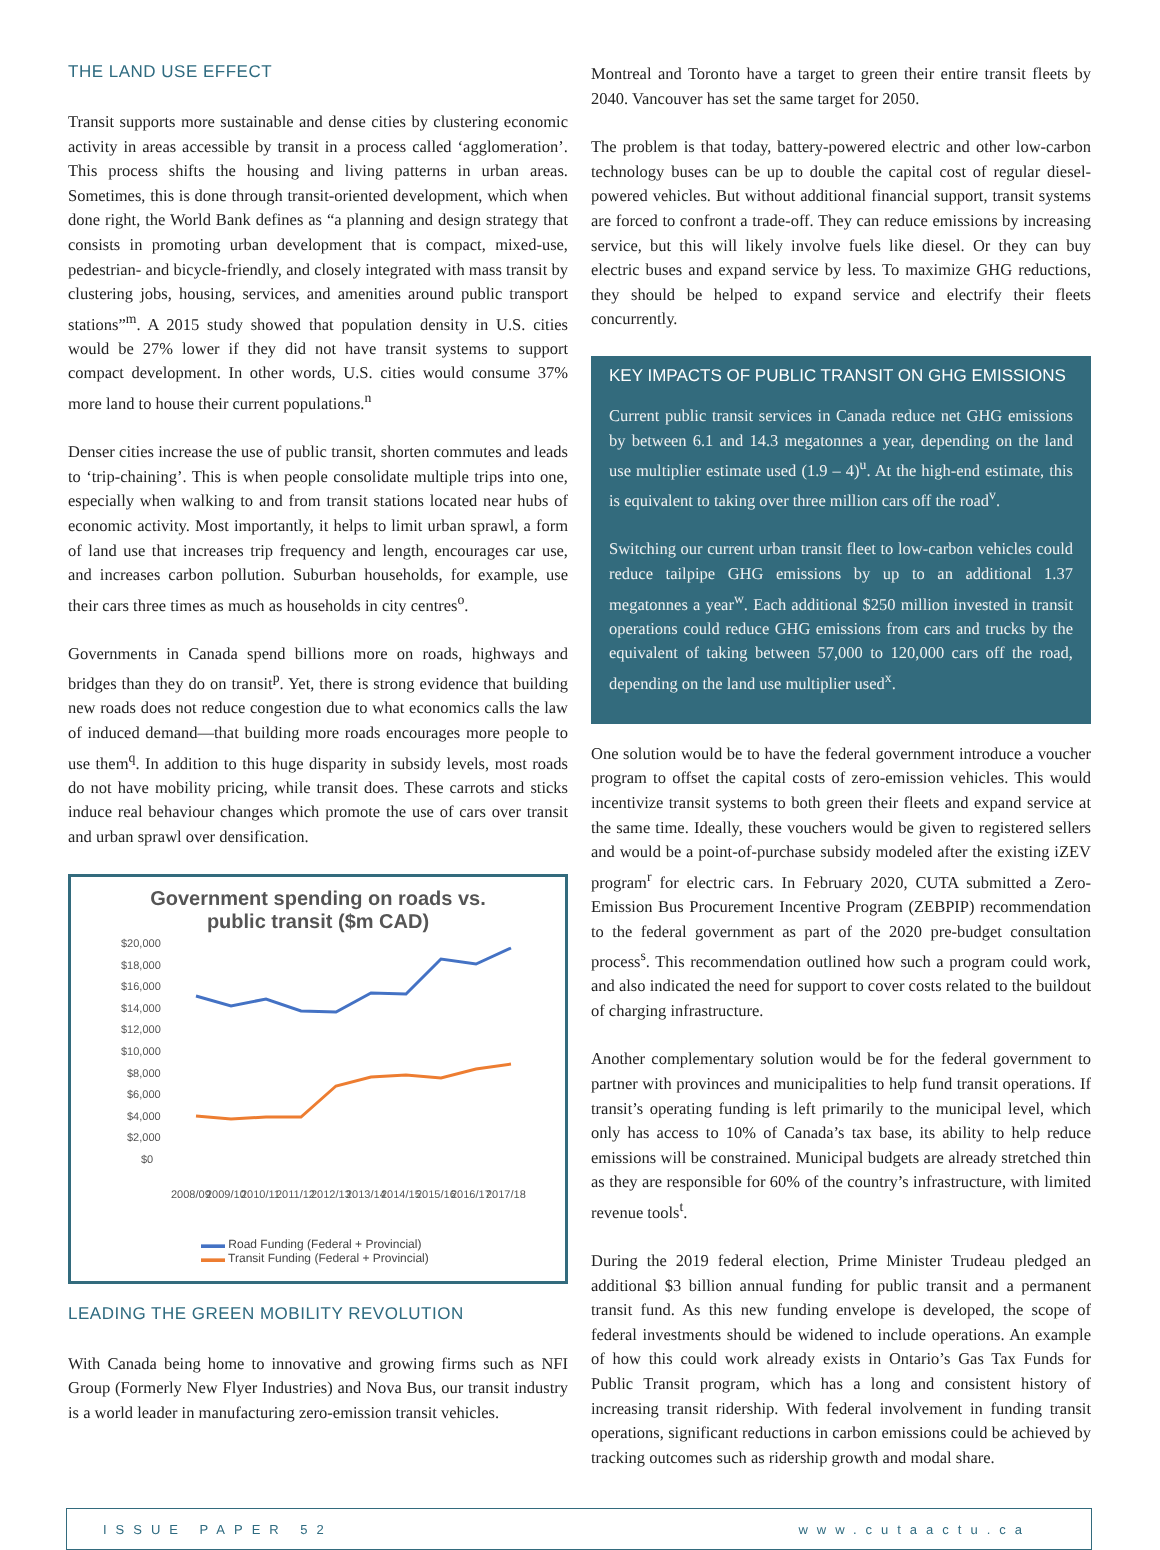THE LAND USE EFFECT
Transit supports more sustainable and dense cities by clustering economic activity in areas accessible by transit in a process called ‘agglomeration’. This process shifts the housing and living patterns in urban areas. Sometimes, this is done through transit-oriented development, which when done right, the World Bank defines as “a planning and design strategy that consists in promoting urban development that is compact, mixed-use, pedestrian- and bicycle-friendly, and closely integrated with mass transit by clustering jobs, housing, services, and amenities around public transport stations”<sup>m</sup>. A 2015 study showed that population density in U.S. cities would be 27% lower if they did not have transit systems to support compact development. In other words, U.S. cities would consume 37% more land to house their current populations.<sup>n</sup>
Denser cities increase the use of public transit, shorten commutes and leads to ‘trip-chaining’. This is when people consolidate multiple trips into one, especially when walking to and from transit stations located near hubs of economic activity. Most importantly, it helps to limit urban sprawl, a form of land use that increases trip frequency and length, encourages car use, and increases carbon pollution. Suburban households, for example, use their cars three times as much as households in city centres<sup>o</sup>.
Governments in Canada spend billions more on roads, highways and bridges than they do on transit<sup>p</sup>. Yet, there is strong evidence that building new roads does not reduce congestion due to what economics calls the law of induced demand—that building more roads encourages more people to use them<sup>q</sup>. In addition to this huge disparity in subsidy levels, most roads do not have mobility pricing, while transit does. These carrots and sticks induce real behaviour changes which promote the use of cars over transit and urban sprawl over densification.
Government spending on roads vs.
public transit ($m CAD)
$20,000
$18,000
$16,000
$14,000
$12,000
$10,000
$8,000
$6,000
$4,000
$2,000
$0
2008/09
2009/10
2010/11
2011/12
2012/13
2013/14
2014/15
2015/16
2016/17
2017/18
▬▬ Road Funding (Federal + Provincial)
▬▬ Transit Funding (Federal + Provincial)
LEADING THE GREEN MOBILITY REVOLUTION
With Canada being home to innovative and growing firms such as NFI Group (Formerly New Flyer Industries) and Nova Bus, our transit industry is a world leader in manufacturing zero-emission transit vehicles.
Montreal and Toronto have a target to green their entire transit fleets by 2040. Vancouver has set the same target for 2050.
The problem is that today, battery-powered electric and other low-carbon technology buses can be up to double the capital cost of regular diesel-powered vehicles. But without additional financial support, transit systems are forced to confront a trade-off. They can reduce emissions by increasing service, but this will likely involve fuels like diesel. Or they can buy electric buses and expand service by less. To maximize GHG reductions, they should be helped to expand service and electrify their fleets concurrently.
KEY IMPACTS OF PUBLIC TRANSIT ON GHG EMISSIONS
Current public transit services in Canada reduce net GHG emissions by between 6.1 and 14.3 megatonnes a year, depending on the land use multiplier estimate used (1.9 – 4)<sup>u</sup>. At the high-end estimate, this is equivalent to taking over three million cars off the road<sup>v</sup>.
Switching our current urban transit fleet to low-carbon vehicles could reduce tailpipe GHG emissions by up to an additional 1.37 megatonnes a year<sup>w</sup>. Each additional $250 million invested in transit operations could reduce GHG emissions from cars and trucks by the equivalent of taking between 57,000 to 120,000 cars off the road, depending on the land use multiplier used<sup>x</sup>.
One solution would be to have the federal government introduce a voucher program to offset the capital costs of zero-emission vehicles. This would incentivize transit systems to both green their fleets and expand service at the same time. Ideally, these vouchers would be given to registered sellers and would be a point-of-purchase subsidy modeled after the existing iZEV program<sup>r</sup> for electric cars. In February 2020, CUTA submitted a Zero-Emission Bus Procurement Incentive Program (ZEBPIP) recommendation to the federal government as part of the 2020 pre-budget consultation process<sup>s</sup>. This recommendation outlined how such a program could work, and also indicated the need for support to cover costs related to the buildout of charging infrastructure.
Another complementary solution would be for the federal government to partner with provinces and municipalities to help fund transit operations. If transit’s operating funding is left primarily to the municipal level, which only has access to 10% of Canada’s tax base, its ability to help reduce emissions will be constrained. Municipal budgets are already stretched thin as they are responsible for 60% of the country’s infrastructure, with limited revenue tools<sup>t</sup>.
During the 2019 federal election, Prime Minister Trudeau pledged an additional $3 billion annual funding for public transit and a permanent transit fund. As this new funding envelope is developed, the scope of federal investments should be widened to include operations. An example of how this could work already exists in Ontario’s Gas Tax Funds for Public Transit program, which has a long and consistent history of increasing transit ridership. With federal involvement in funding transit operations, significant reductions in carbon emissions could be achieved by tracking outcomes such as ridership growth and modal share.
ISSUE PAPER 52 www.cutaactu.ca